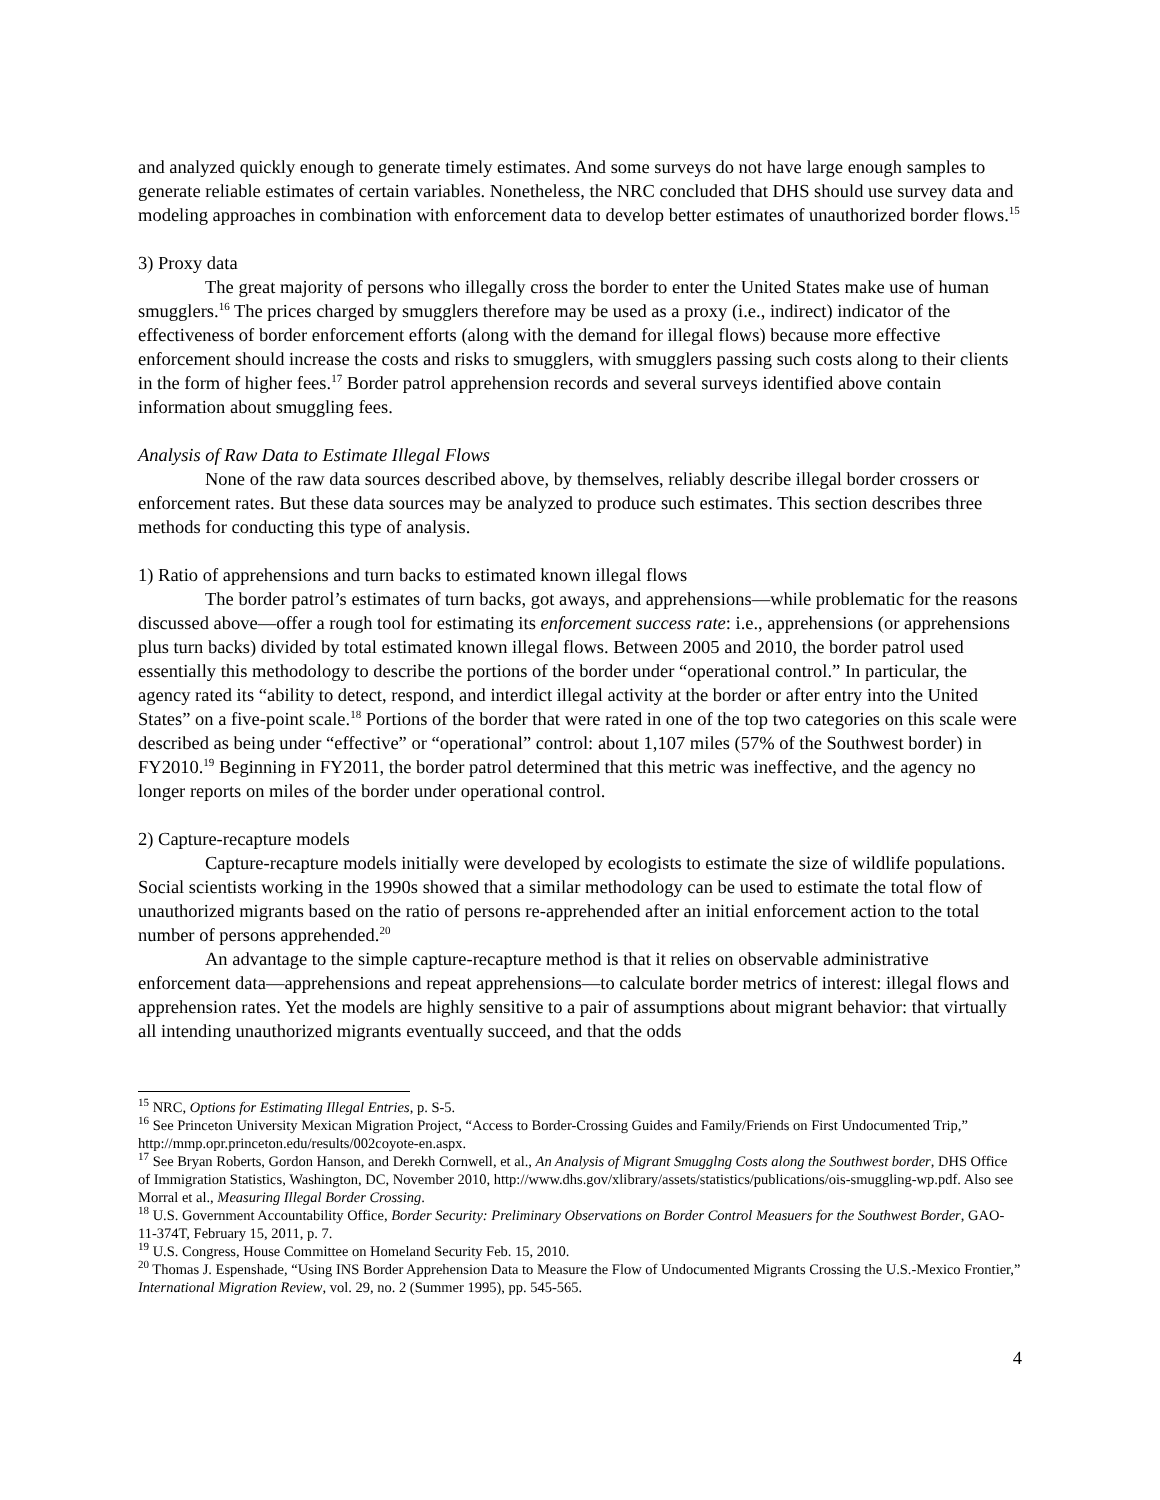and analyzed quickly enough to generate timely estimates. And some surveys do not have large enough samples to generate reliable estimates of certain variables. Nonetheless, the NRC concluded that DHS should use survey data and modeling approaches in combination with enforcement data to develop better estimates of unauthorized border flows.<sup>15</sup>
3) Proxy data
The great majority of persons who illegally cross the border to enter the United States make use of human smugglers.<sup>16</sup> The prices charged by smugglers therefore may be used as a proxy (i.e., indirect) indicator of the effectiveness of border enforcement efforts (along with the demand for illegal flows) because more effective enforcement should increase the costs and risks to smugglers, with smugglers passing such costs along to their clients in the form of higher fees.<sup>17</sup> Border patrol apprehension records and several surveys identified above contain information about smuggling fees.
Analysis of Raw Data to Estimate Illegal Flows
None of the raw data sources described above, by themselves, reliably describe illegal border crossers or enforcement rates. But these data sources may be analyzed to produce such estimates. This section describes three methods for conducting this type of analysis.
1) Ratio of apprehensions and turn backs to estimated known illegal flows
The border patrol’s estimates of turn backs, got aways, and apprehensions—while problematic for the reasons discussed above—offer a rough tool for estimating its enforcement success rate: i.e., apprehensions (or apprehensions plus turn backs) divided by total estimated known illegal flows. Between 2005 and 2010, the border patrol used essentially this methodology to describe the portions of the border under “operational control.” In particular, the agency rated its “ability to detect, respond, and interdict illegal activity at the border or after entry into the United States” on a five-point scale.<sup>18</sup> Portions of the border that were rated in one of the top two categories on this scale were described as being under “effective” or “operational” control: about 1,107 miles (57% of the Southwest border) in FY2010.<sup>19</sup> Beginning in FY2011, the border patrol determined that this metric was ineffective, and the agency no longer reports on miles of the border under operational control.
2) Capture-recapture models
Capture-recapture models initially were developed by ecologists to estimate the size of wildlife populations. Social scientists working in the 1990s showed that a similar methodology can be used to estimate the total flow of unauthorized migrants based on the ratio of persons re-apprehended after an initial enforcement action to the total number of persons apprehended.<sup>20</sup>
An advantage to the simple capture-recapture method is that it relies on observable administrative enforcement data—apprehensions and repeat apprehensions—to calculate border metrics of interest: illegal flows and apprehension rates. Yet the models are highly sensitive to a pair of assumptions about migrant behavior: that virtually all intending unauthorized migrants eventually succeed, and that the odds
<sup>15</sup> NRC, Options for Estimating Illegal Entries, p. S-5.
<sup>16</sup> See Princeton University Mexican Migration Project, “Access to Border-Crossing Guides and Family/Friends on First Undocumented Trip,” http://mmp.opr.princeton.edu/results/002coyote-en.aspx.
<sup>17</sup> See Bryan Roberts, Gordon Hanson, and Derekh Cornwell, et al., An Analysis of Migrant Smugglng Costs along the Southwest border, DHS Office of Immigration Statistics, Washington, DC, November 2010, http://www.dhs.gov/xlibrary/assets/statistics/publications/ois-smuggling-wp.pdf. Also see Morral et al., Measuring Illegal Border Crossing.
<sup>18</sup> U.S. Government Accountability Office, Border Security: Preliminary Observations on Border Control Measuers for the Southwest Border, GAO-11-374T, February 15, 2011, p. 7.
<sup>19</sup> U.S. Congress, House Committee on Homeland Security Feb. 15, 2010.
<sup>20</sup> Thomas J. Espenshade, “Using INS Border Apprehension Data to Measure the Flow of Undocumented Migrants Crossing the U.S.-Mexico Frontier,” International Migration Review, vol. 29, no. 2 (Summer 1995), pp. 545-565.
4